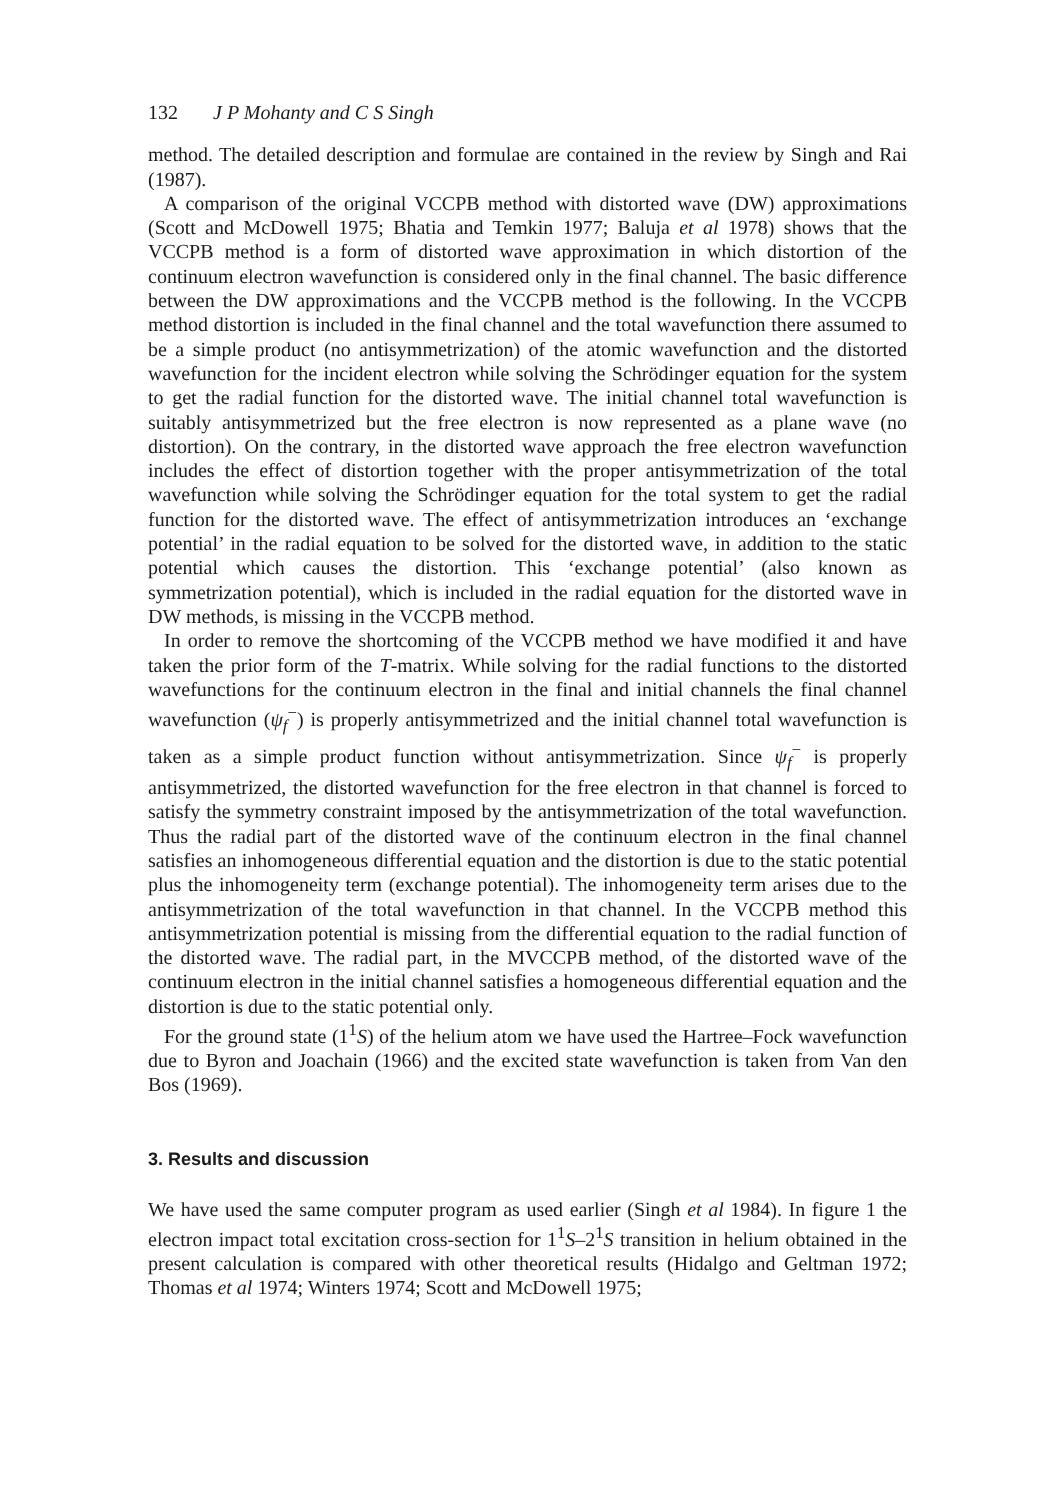132 J P Mohanty and C S Singh
method. The detailed description and formulae are contained in the review by Singh and Rai (1987).
A comparison of the original VCCPB method with distorted wave (DW) approximations (Scott and McDowell 1975; Bhatia and Temkin 1977; Baluja et al 1978) shows that the VCCPB method is a form of distorted wave approximation in which distortion of the continuum electron wavefunction is considered only in the final channel. The basic difference between the DW approximations and the VCCPB method is the following. In the VCCPB method distortion is included in the final channel and the total wavefunction there assumed to be a simple product (no antisymmetrization) of the atomic wavefunction and the distorted wavefunction for the incident electron while solving the Schrödinger equation for the system to get the radial function for the distorted wave. The initial channel total wavefunction is suitably antisymmetrized but the free electron is now represented as a plane wave (no distortion). On the contrary, in the distorted wave approach the free electron wavefunction includes the effect of distortion together with the proper antisymmetrization of the total wavefunction while solving the Schrödinger equation for the total system to get the radial function for the distorted wave. The effect of antisymmetrization introduces an ‘exchange potential’ in the radial equation to be solved for the distorted wave, in addition to the static potential which causes the distortion. This ‘exchange potential’ (also known as symmetrization potential), which is included in the radial equation for the distorted wave in DW methods, is missing in the VCCPB method.
In order to remove the shortcoming of the VCCPB method we have modified it and have taken the prior form of the T-matrix. While solving for the radial functions to the distorted wavefunctions for the continuum electron in the final and initial channels the final channel wavefunction (ψ<sub>f</sub><sup>−</sup>) is properly antisymmetrized and the initial channel total wavefunction is taken as a simple product function without antisymmetrization. Since ψ<sub>f</sub><sup>−</sup> is properly antisymmetrized, the distorted wavefunction for the free electron in that channel is forced to satisfy the symmetry constraint imposed by the antisymmetrization of the total wavefunction. Thus the radial part of the distorted wave of the continuum electron in the final channel satisfies an inhomogeneous differential equation and the distortion is due to the static potential plus the inhomogeneity term (exchange potential). The inhomogeneity term arises due to the antisymmetrization of the total wavefunction in that channel. In the VCCPB method this antisymmetrization potential is missing from the differential equation to the radial function of the distorted wave. The radial part, in the MVCCPB method, of the distorted wave of the continuum electron in the initial channel satisfies a homogeneous differential equation and the distortion is due to the static potential only.
For the ground state (1<sup>1</sup>S) of the helium atom we have used the Hartree–Fock wavefunction due to Byron and Joachain (1966) and the excited state wavefunction is taken from Van den Bos (1969).
3. Results and discussion
We have used the same computer program as used earlier (Singh et al 1984). In figure 1 the electron impact total excitation cross-section for 1<sup>1</sup>S–2<sup>1</sup>S transition in helium obtained in the present calculation is compared with other theoretical results (Hidalgo and Geltman 1972; Thomas et al 1974; Winters 1974; Scott and McDowell 1975;